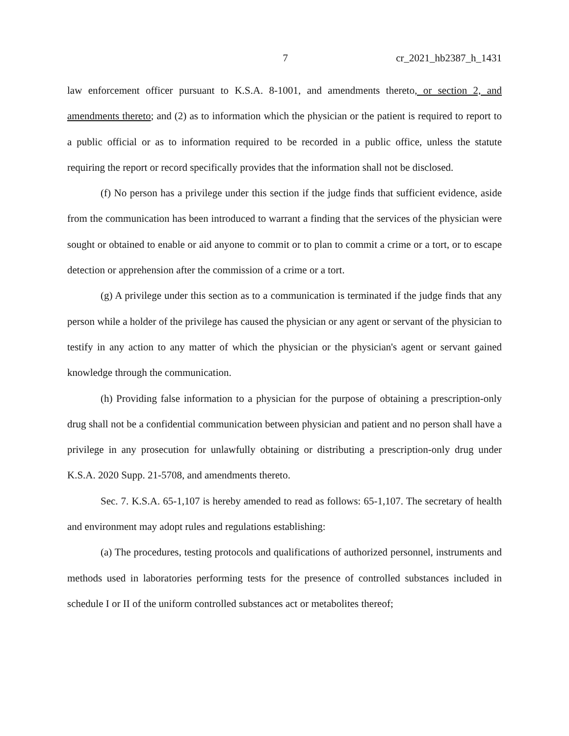7 cr_2021_hb2387_h_1431
law enforcement officer pursuant to K.S.A. 8-1001, and amendments thereto, or section 2, and amendments thereto; and (2) as to information which the physician or the patient is required to report to a public official or as to information required to be recorded in a public office, unless the statute requiring the report or record specifically provides that the information shall not be disclosed.
(f) No person has a privilege under this section if the judge finds that sufficient evidence, aside from the communication has been introduced to warrant a finding that the services of the physician were sought or obtained to enable or aid anyone to commit or to plan to commit a crime or a tort, or to escape detection or apprehension after the commission of a crime or a tort.
(g) A privilege under this section as to a communication is terminated if the judge finds that any person while a holder of the privilege has caused the physician or any agent or servant of the physician to testify in any action to any matter of which the physician or the physician's agent or servant gained knowledge through the communication.
(h) Providing false information to a physician for the purpose of obtaining a prescription-only drug shall not be a confidential communication between physician and patient and no person shall have a privilege in any prosecution for unlawfully obtaining or distributing a prescription-only drug under K.S.A. 2020 Supp. 21-5708, and amendments thereto.
Sec. 7. K.S.A. 65-1,107 is hereby amended to read as follows: 65-1,107. The secretary of health and environment may adopt rules and regulations establishing:
(a) The procedures, testing protocols and qualifications of authorized personnel, instruments and methods used in laboratories performing tests for the presence of controlled substances included in schedule I or II of the uniform controlled substances act or metabolites thereof;